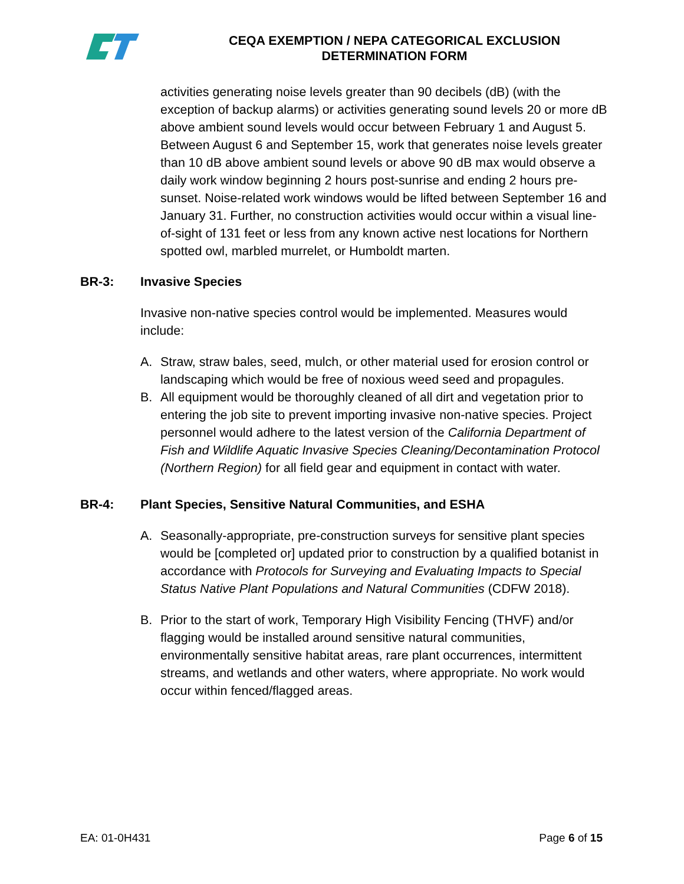CEQA EXEMPTION / NEPA CATEGORICAL EXCLUSION
DETERMINATION FORM
activities generating noise levels greater than 90 decibels (dB) (with the exception of backup alarms) or activities generating sound levels 20 or more dB above ambient sound levels would occur between February 1 and August 5. Between August 6 and September 15, work that generates noise levels greater than 10 dB above ambient sound levels or above 90 dB max would observe a daily work window beginning 2 hours post-sunrise and ending 2 hours pre-sunset. Noise-related work windows would be lifted between September 16 and January 31. Further, no construction activities would occur within a visual line-of-sight of 131 feet or less from any known active nest locations for Northern spotted owl, marbled murrelet, or Humboldt marten.
BR-3: Invasive Species
Invasive non-native species control would be implemented. Measures would include:
A. Straw, straw bales, seed, mulch, or other material used for erosion control or landscaping which would be free of noxious weed seed and propagules.
B. All equipment would be thoroughly cleaned of all dirt and vegetation prior to entering the job site to prevent importing invasive non-native species. Project personnel would adhere to the latest version of the California Department of Fish and Wildlife Aquatic Invasive Species Cleaning/Decontamination Protocol (Northern Region) for all field gear and equipment in contact with water.
BR-4: Plant Species, Sensitive Natural Communities, and ESHA
A. Seasonally-appropriate, pre-construction surveys for sensitive plant species would be [completed or] updated prior to construction by a qualified botanist in accordance with Protocols for Surveying and Evaluating Impacts to Special Status Native Plant Populations and Natural Communities (CDFW 2018).
B. Prior to the start of work, Temporary High Visibility Fencing (THVF) and/or flagging would be installed around sensitive natural communities, environmentally sensitive habitat areas, rare plant occurrences, intermittent streams, and wetlands and other waters, where appropriate. No work would occur within fenced/flagged areas.
EA: 01-0H431 Page 6 of 15